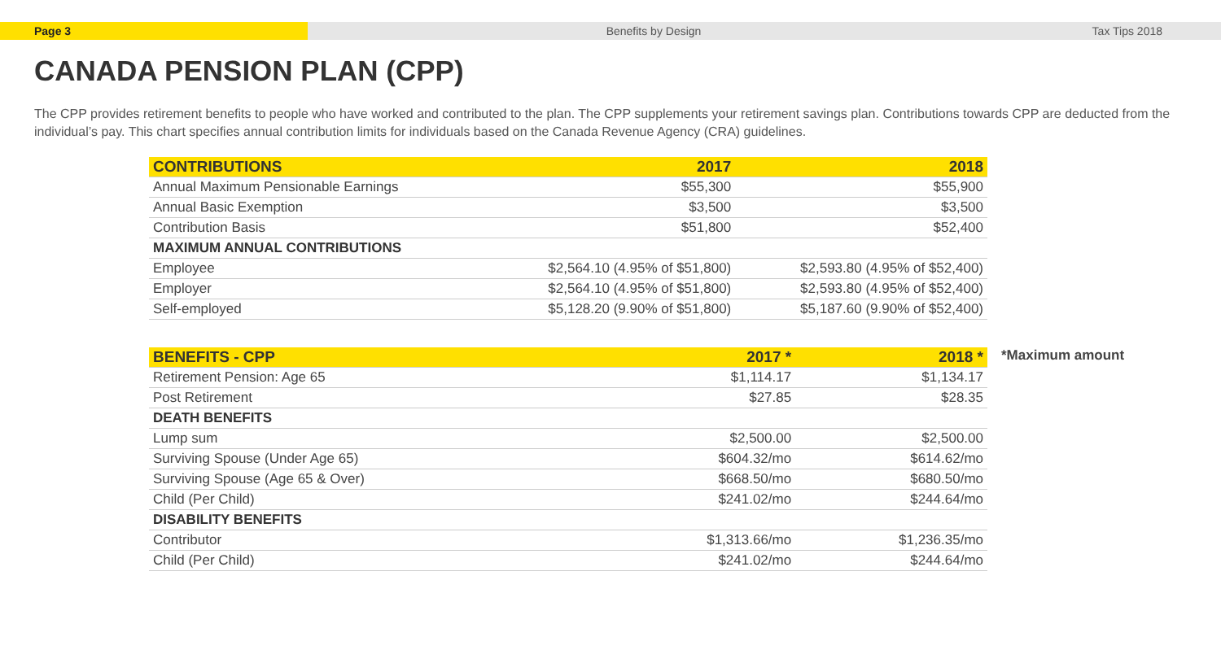Page 3 Benefits by Design Tax Tips 2018
CANADA PENSION PLAN (CPP)
The CPP provides retirement benefits to people who have worked and contributed to the plan. The CPP supplements your retirement savings plan. Contributions towards CPP are deducted from the individual’s pay. This chart specifies annual contribution limits for individuals based on the Canada Revenue Agency (CRA) guidelines.
| CONTRIBUTIONS | 2017 | 2018 |
| --- | --- | --- |
| Annual Maximum Pensionable Earnings | $55,300 | $55,900 |
| Annual Basic Exemption | $3,500 | $3,500 |
| Contribution Basis | $51,800 | $52,400 |
| MAXIMUM ANNUAL CONTRIBUTIONS | | |
| Employee | $2,564.10 (4.95% of $51,800) | $2,593.80 (4.95% of $52,400) |
| Employer | $2,564.10 (4.95% of $51,800) | $2,593.80 (4.95% of $52,400) |
| Self-employed | $5,128.20 (9.90% of $51,800) | $5,187.60 (9.90% of $52,400) |
| BENEFITS - CPP | 2017 * | 2018 * |
| --- | --- | --- |
| Retirement Pension: Age 65 | $1,114.17 | $1,134.17 |
| Post Retirement | $27.85 | $28.35 |
| DEATH BENEFITS | | |
| Lump sum | $2,500.00 | $2,500.00 |
| Surviving Spouse (Under Age 65) | $604.32/mo | $614.62/mo |
| Surviving Spouse (Age 65 & Over) | $668.50/mo | $680.50/mo |
| Child (Per Child) | $241.02/mo | $244.64/mo |
| DISABILITY BENEFITS | | |
| Contributor | $1,313.66/mo | $1,236.35/mo |
| Child (Per Child) | $241.02/mo | $244.64/mo |
*Maximum amount